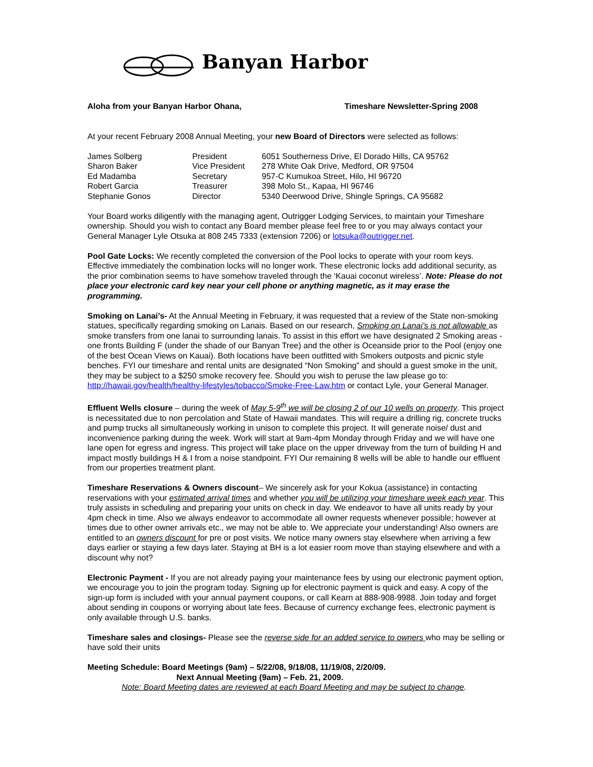Banyan Harbor
Aloha from your Banyan Harbor Ohana, Timeshare Newsletter-Spring 2008
At your recent February 2008 Annual Meeting, your new Board of Directors were selected as follows:
| James Solberg | President | 6051 Southerness Drive, El Dorado Hills, CA 95762 |
| Sharon Baker | Vice President | 278 White Oak Drive, Medford, OR 97504 |
| Ed Madamba | Secretary | 957-C Kumukoa Street, Hilo, HI 96720 |
| Robert Garcia | Treasurer | 398 Molo St., Kapaa, HI 96746 |
| Stephanie Gonos | Director | 5340 Deerwood Drive, Shingle Springs, CA 95682 |
Your Board works diligently with the managing agent, Outrigger Lodging Services, to maintain your Timeshare ownership. Should you wish to contact any Board member please feel free to or you may always contact your General Manager Lyle Otsuka at 808 245 7333 (extension 7206) or lotsuka@outrigger.net.
Pool Gate Locks: We recently completed the conversion of the Pool locks to operate with your room keys. Effective immediately the combination locks will no longer work. These electronic locks add additional security, as the prior combination seems to have somehow traveled through the ‘Kauai coconut wireless’. Note: Please do not place your electronic card key near your cell phone or anything magnetic, as it may erase the programming.
Smoking on Lanai’s- At the Annual Meeting in February, it was requested that a review of the State non-smoking statues, specifically regarding smoking on Lanais. Based on our research, Smoking on Lanai’s is not allowable as smoke transfers from one lanai to surrounding lanais. To assist in this effort we have designated 2 Smoking areas -one fronts Building F (under the shade of our Banyan Tree) and the other is Oceanside prior to the Pool (enjoy one of the best Ocean Views on Kauai). Both locations have been outfitted with Smokers outposts and picnic style benches. FYI our timeshare and rental units are designated “Non Smoking” and should a guest smoke in the unit, they may be subject to a $250 smoke recovery fee. Should you wish to peruse the law please go to: http://hawaii.gov/health/healthy-lifestyles/tobacco/Smoke-Free-Law.htm or contact Lyle, your General Manager.
Effluent Wells closure – during the week of May 5-9<sup>th</sup> we will be closing 2 of our 10 wells on property. This project is necessitated due to non percolation and State of Hawaii mandates. This will require a drilling rig, concrete trucks and pump trucks all simultaneously working in unison to complete this project. It will generate noise/ dust and inconvenience parking during the week. Work will start at 9am-4pm Monday through Friday and we will have one lane open for egress and ingress. This project will take place on the upper driveway from the turn of building H and impact mostly buildings H & I from a noise standpoint. FYI Our remaining 8 wells will be able to handle our effluent from our properties treatment plant.
Timeshare Reservations & Owners discount– We sincerely ask for your Kokua (assistance) in contacting reservations with your estimated arrival times and whether you will be utilizing your timeshare week each year. This truly assists in scheduling and preparing your units on check in day. We endeavor to have all units ready by your 4pm check in time. Also we always endeavor to accommodate all owner requests whenever possible; however at times due to other owner arrivals etc., we may not be able to. We appreciate your understanding! Also owners are entitled to an owners discount for pre or post visits. We notice many owners stay elsewhere when arriving a few days earlier or staying a few days later. Staying at BH is a lot easier room move than staying elsewhere and with a discount why not?
Electronic Payment - If you are not already paying your maintenance fees by using our electronic payment option, we encourage you to join the program today. Signing up for electronic payment is quick and easy. A copy of the sign-up form is included with your annual payment coupons, or call Kearn at 888-908-9988. Join today and forget about sending in coupons or worrying about late fees. Because of currency exchange fees, electronic payment is only available through U.S. banks.
Timeshare sales and closings- Please see the reverse side for an added service to owners who may be selling or have sold their units
Meeting Schedule: Board Meetings (9am) – 5/22/08, 9/18/08, 11/19/08, 2/20/09.
Next Annual Meeting (9am) – Feb. 21, 2009.
Note: Board Meeting dates are reviewed at each Board Meeting and may be subject to change.